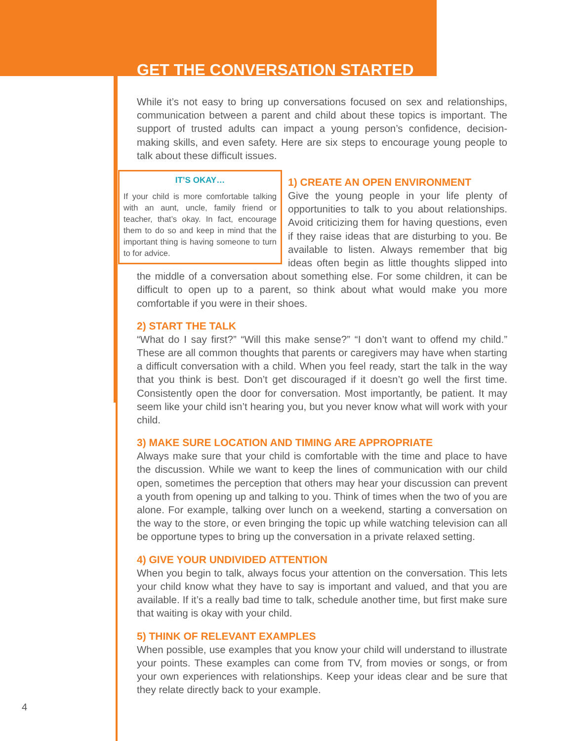GET THE CONVERSATION STARTED
While it’s not easy to bring up conversations focused on sex and relationships, communication between a parent and child about these topics is important. The support of trusted adults can impact a young person’s confidence, decision-making skills, and even safety. Here are six steps to encourage young people to talk about these difficult issues.
IT’S OKAY…
If your child is more comfortable talking with an aunt, uncle, family friend or teacher, that’s okay. In fact, encourage them to do so and keep in mind that the important thing is having someone to turn to for advice.
1) CREATE AN OPEN ENVIRONMENT
Give the young people in your life plenty of opportunities to talk to you about relationships. Avoid criticizing them for having questions, even if they raise ideas that are disturbing to you. Be available to listen. Always remember that big ideas often begin as little thoughts slipped into the middle of a conversation about something else. For some children, it can be difficult to open up to a parent, so think about what would make you more comfortable if you were in their shoes.
2) START THE TALK
“What do I say first?” “Will this make sense?” “I don’t want to offend my child.” These are all common thoughts that parents or caregivers may have when starting a difficult conversation with a child. When you feel ready, start the talk in the way that you think is best. Don’t get discouraged if it doesn’t go well the first time. Consistently open the door for conversation. Most importantly, be patient. It may seem like your child isn’t hearing you, but you never know what will work with your child.
3) MAKE SURE LOCATION AND TIMING ARE APPROPRIATE
Always make sure that your child is comfortable with the time and place to have the discussion. While we want to keep the lines of communication with our child open, sometimes the perception that others may hear your discussion can prevent a youth from opening up and talking to you. Think of times when the two of you are alone. For example, talking over lunch on a weekend, starting a conversation on the way to the store, or even bringing the topic up while watching television can all be opportune types to bring up the conversation in a private relaxed setting.
4) GIVE YOUR UNDIVIDED ATTENTION
When you begin to talk, always focus your attention on the conversation. This lets your child know what they have to say is important and valued, and that you are available. If it’s a really bad time to talk, schedule another time, but first make sure that waiting is okay with your child.
5) THINK OF RELEVANT EXAMPLES
When possible, use examples that you know your child will understand to illustrate your points. These examples can come from TV, from movies or songs, or from your own experiences with relationships. Keep your ideas clear and be sure that they relate directly back to your example.
4